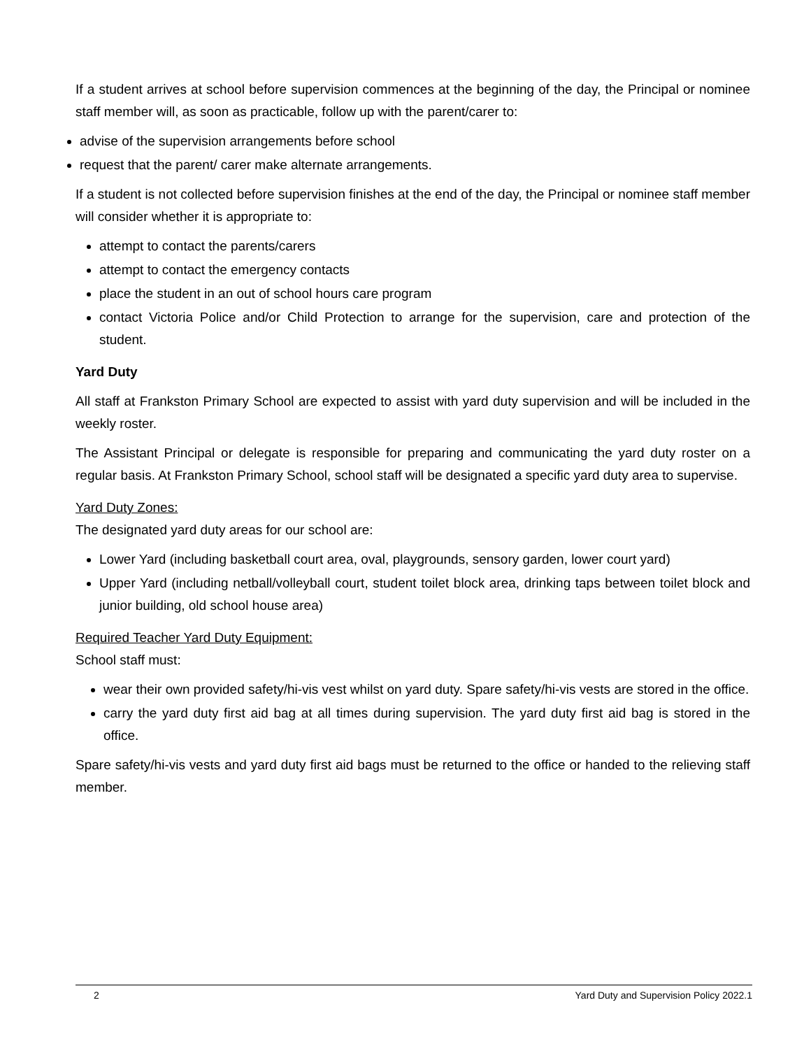If a student arrives at school before supervision commences at the beginning of the day, the Principal or nominee staff member will, as soon as practicable, follow up with the parent/carer to:
advise of the supervision arrangements before school
request that the parent/ carer make alternate arrangements.
If a student is not collected before supervision finishes at the end of the day, the Principal or nominee staff member will consider whether it is appropriate to:
attempt to contact the parents/carers
attempt to contact the emergency contacts
place the student in an out of school hours care program
contact Victoria Police and/or Child Protection to arrange for the supervision, care and protection of the student.
Yard Duty
All staff at Frankston Primary School are expected to assist with yard duty supervision and will be included in the weekly roster.
The Assistant Principal or delegate is responsible for preparing and communicating the yard duty roster on a regular basis. At Frankston Primary School, school staff will be designated a specific yard duty area to supervise.
Yard Duty Zones:
The designated yard duty areas for our school are:
Lower Yard (including basketball court area, oval, playgrounds, sensory garden, lower court yard)
Upper Yard (including netball/volleyball court, student toilet block area, drinking taps between toilet block and junior building, old school house area)
Required Teacher Yard Duty Equipment:
School staff must:
wear their own provided safety/hi-vis vest whilst on yard duty. Spare safety/hi-vis vests are stored in the office.
carry the yard duty first aid bag at all times during supervision. The yard duty first aid bag is stored in the office.
Spare safety/hi-vis vests and yard duty first aid bags must be returned to the office or handed to the relieving staff member.
2 Yard Duty and Supervision Policy 2022.1